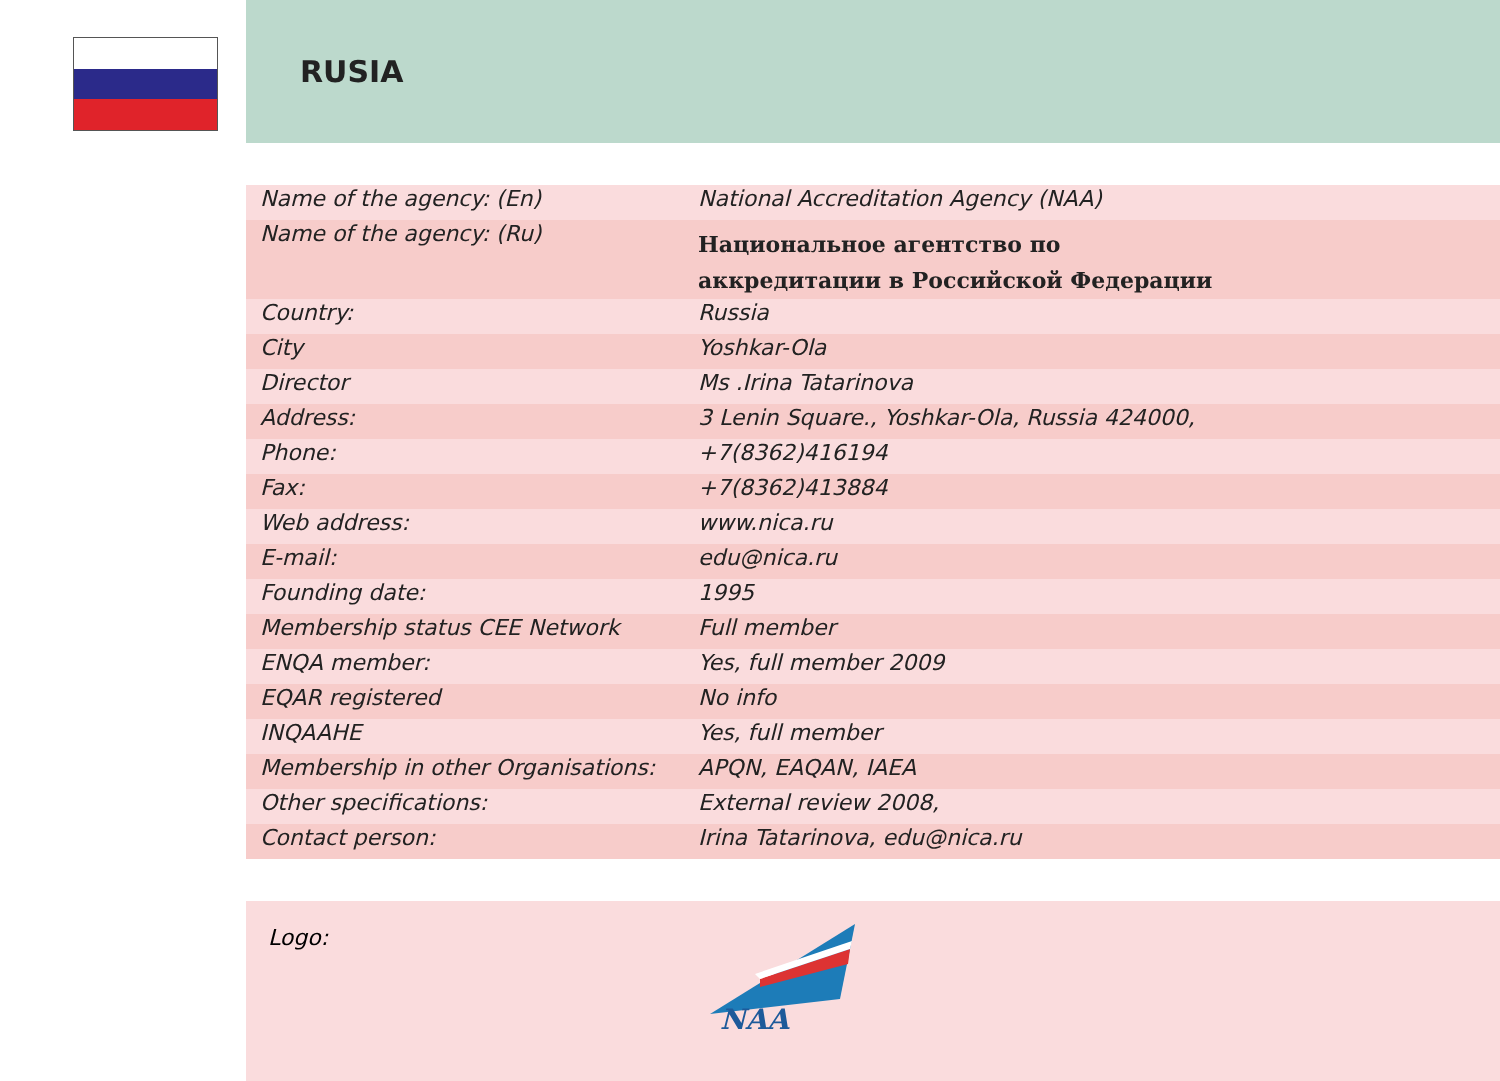RUSIA
| Name of the agency: (En) | National Accreditation Agency (NAA) |
| Name of the agency: (Ru) | Национальное агентство по аккредитации в Российской Федерации |
| Country: | Russia |
| City | Yoshkar-Ola |
| Director | Ms .Irina Tatarinova |
| Address: | 3 Lenin Square., Yoshkar-Ola, Russia 424000, |
| Phone: | +7(8362)416194 |
| Fax: | +7(8362)413884 |
| Web address: | www.nica.ru |
| E-mail: | edu@nica.ru |
| Founding date: | 1995 |
| Membership status CEE Network | Full member |
| ENQA member: | Yes, full member 2009 |
| EQAR registered | No info |
| INQAAHE | Yes, full member |
| Membership in other Organisations: | APQN, EAQAN, IAEA |
| Other specifications: | External review 2008, |
| Contact person: | Irina Tatarinova, edu@nica.ru |
Logo:
NAA